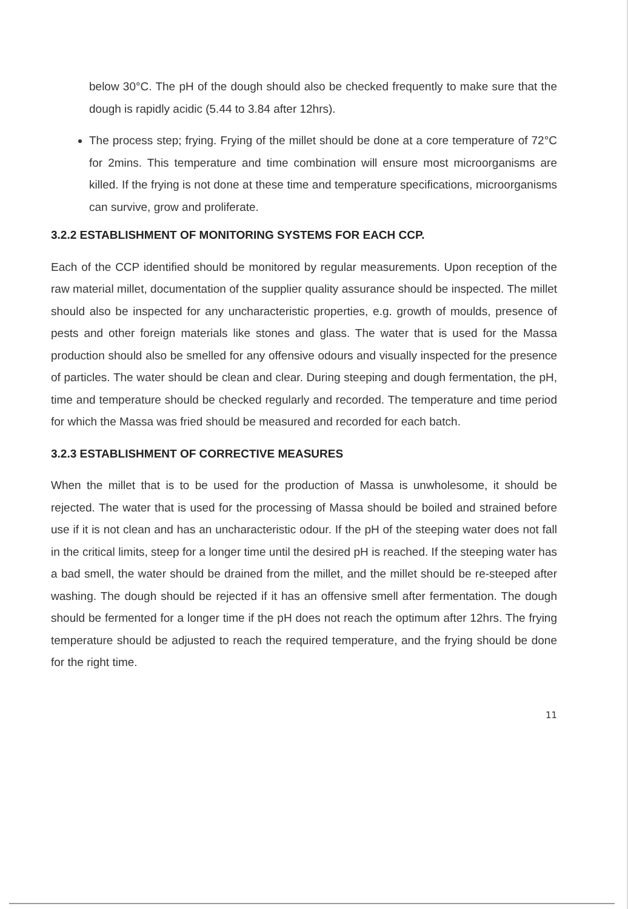below 30°C. The pH of the dough should also be checked frequently to make sure that the dough is rapidly acidic (5.44 to 3.84 after 12hrs).
The process step; frying. Frying of the millet should be done at a core temperature of 72°C for 2mins. This temperature and time combination will ensure most microorganisms are killed. If the frying is not done at these time and temperature specifications, microorganisms can survive, grow and proliferate.
3.2.2 ESTABLISHMENT OF MONITORING SYSTEMS FOR EACH CCP.
Each of the CCP identified should be monitored by regular measurements. Upon reception of the raw material millet, documentation of the supplier quality assurance should be inspected. The millet should also be inspected for any uncharacteristic properties, e.g. growth of moulds, presence of pests and other foreign materials like stones and glass. The water that is used for the Massa production should also be smelled for any offensive odours and visually inspected for the presence of particles. The water should be clean and clear. During steeping and dough fermentation, the pH, time and temperature should be checked regularly and recorded. The temperature and time period for which the Massa was fried should be measured and recorded for each batch.
3.2.3 ESTABLISHMENT OF CORRECTIVE MEASURES
When the millet that is to be used for the production of Massa is unwholesome, it should be rejected. The water that is used for the processing of Massa should be boiled and strained before use if it is not clean and has an uncharacteristic odour. If the pH of the steeping water does not fall in the critical limits, steep for a longer time until the desired pH is reached. If the steeping water has a bad smell, the water should be drained from the millet, and the millet should be re-steeped after washing. The dough should be rejected if it has an offensive smell after fermentation. The dough should be fermented for a longer time if the pH does not reach the optimum after 12hrs. The frying temperature should be adjusted to reach the required temperature, and the frying should be done for the right time.
11